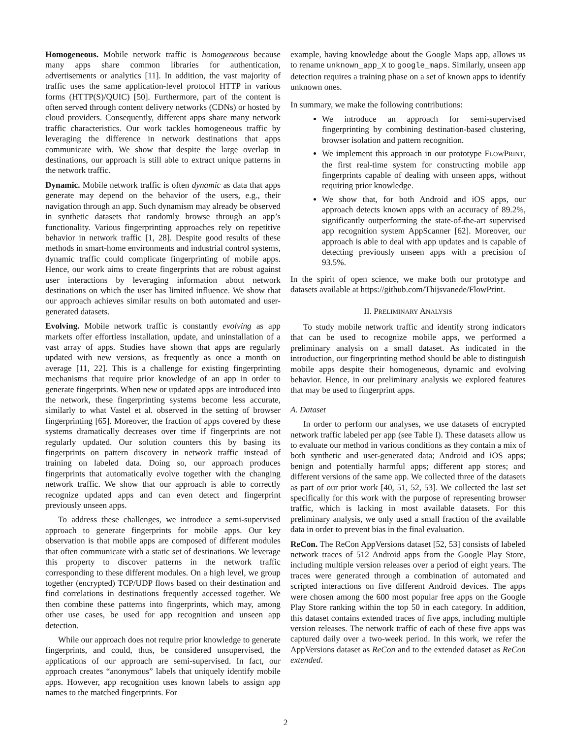Homogeneous. Mobile network traffic is homogeneous because many apps share common libraries for authentication, advertisements or analytics [11]. In addition, the vast majority of traffic uses the same application-level protocol HTTP in various forms (HTTP(S)/QUIC) [50]. Furthermore, part of the content is often served through content delivery networks (CDNs) or hosted by cloud providers. Consequently, different apps share many network traffic characteristics. Our work tackles homogeneous traffic by leveraging the difference in network destinations that apps communicate with. We show that despite the large overlap in destinations, our approach is still able to extract unique patterns in the network traffic.
Dynamic. Mobile network traffic is often dynamic as data that apps generate may depend on the behavior of the users, e.g., their navigation through an app. Such dynamism may already be observed in synthetic datasets that randomly browse through an app’s functionality. Various fingerprinting approaches rely on repetitive behavior in network traffic [1, 28]. Despite good results of these methods in smart-home environments and industrial control systems, dynamic traffic could complicate fingerprinting of mobile apps. Hence, our work aims to create fingerprints that are robust against user interactions by leveraging information about network destinations on which the user has limited influence. We show that our approach achieves similar results on both automated and user-generated datasets.
Evolving. Mobile network traffic is constantly evolving as app markets offer effortless installation, update, and uninstallation of a vast array of apps. Studies have shown that apps are regularly updated with new versions, as frequently as once a month on average [11, 22]. This is a challenge for existing fingerprinting mechanisms that require prior knowledge of an app in order to generate fingerprints. When new or updated apps are introduced into the network, these fingerprinting systems become less accurate, similarly to what Vastel et al. observed in the setting of browser fingerprinting [65]. Moreover, the fraction of apps covered by these systems dramatically decreases over time if fingerprints are not regularly updated. Our solution counters this by basing its fingerprints on pattern discovery in network traffic instead of training on labeled data. Doing so, our approach produces fingerprints that automatically evolve together with the changing network traffic. We show that our approach is able to correctly recognize updated apps and can even detect and fingerprint previously unseen apps.
To address these challenges, we introduce a semi-supervised approach to generate fingerprints for mobile apps. Our key observation is that mobile apps are composed of different modules that often communicate with a static set of destinations. We leverage this property to discover patterns in the network traffic corresponding to these different modules. On a high level, we group together (encrypted) TCP/UDP flows based on their destination and find correlations in destinations frequently accessed together. We then combine these patterns into fingerprints, which may, among other use cases, be used for app recognition and unseen app detection.
While our approach does not require prior knowledge to generate fingerprints, and could, thus, be considered unsupervised, the applications of our approach are semi-supervised. In fact, our approach creates “anonymous” labels that uniquely identify mobile apps. However, app recognition uses known labels to assign app names to the matched fingerprints. For
example, having knowledge about the Google Maps app, allows us to rename unknown_app_X to google_maps. Similarly, unseen app detection requires a training phase on a set of known apps to identify unknown ones.
In summary, we make the following contributions:
We introduce an approach for semi-supervised fingerprinting by combining destination-based clustering, browser isolation and pattern recognition.
We implement this approach in our prototype FLOWPRINT, the first real-time system for constructing mobile app fingerprints capable of dealing with unseen apps, without requiring prior knowledge.
We show that, for both Android and iOS apps, our approach detects known apps with an accuracy of 89.2%, significantly outperforming the state-of-the-art supervised app recognition system AppScanner [62]. Moreover, our approach is able to deal with app updates and is capable of detecting previously unseen apps with a precision of 93.5%.
In the spirit of open science, we make both our prototype and datasets available at https://github.com/Thijsvanede/FlowPrint.
II. PRELIMINARY ANALYSIS
To study mobile network traffic and identify strong indicators that can be used to recognize mobile apps, we performed a preliminary analysis on a small dataset. As indicated in the introduction, our fingerprinting method should be able to distinguish mobile apps despite their homogeneous, dynamic and evolving behavior. Hence, in our preliminary analysis we explored features that may be used to fingerprint apps.
A. Dataset
In order to perform our analyses, we use datasets of encrypted network traffic labeled per app (see Table I). These datasets allow us to evaluate our method in various conditions as they contain a mix of both synthetic and user-generated data; Android and iOS apps; benign and potentially harmful apps; different app stores; and different versions of the same app. We collected three of the datasets as part of our prior work [40, 51, 52, 53]. We collected the last set specifically for this work with the purpose of representing browser traffic, which is lacking in most available datasets. For this preliminary analysis, we only used a small fraction of the available data in order to prevent bias in the final evaluation.
ReCon. The ReCon AppVersions dataset [52, 53] consists of labeled network traces of 512 Android apps from the Google Play Store, including multiple version releases over a period of eight years. The traces were generated through a combination of automated and scripted interactions on five different Android devices. The apps were chosen among the 600 most popular free apps on the Google Play Store ranking within the top 50 in each category. In addition, this dataset contains extended traces of five apps, including multiple version releases. The network traffic of each of these five apps was captured daily over a two-week period. In this work, we refer the AppVersions dataset as ReCon and to the extended dataset as ReCon extended.
2